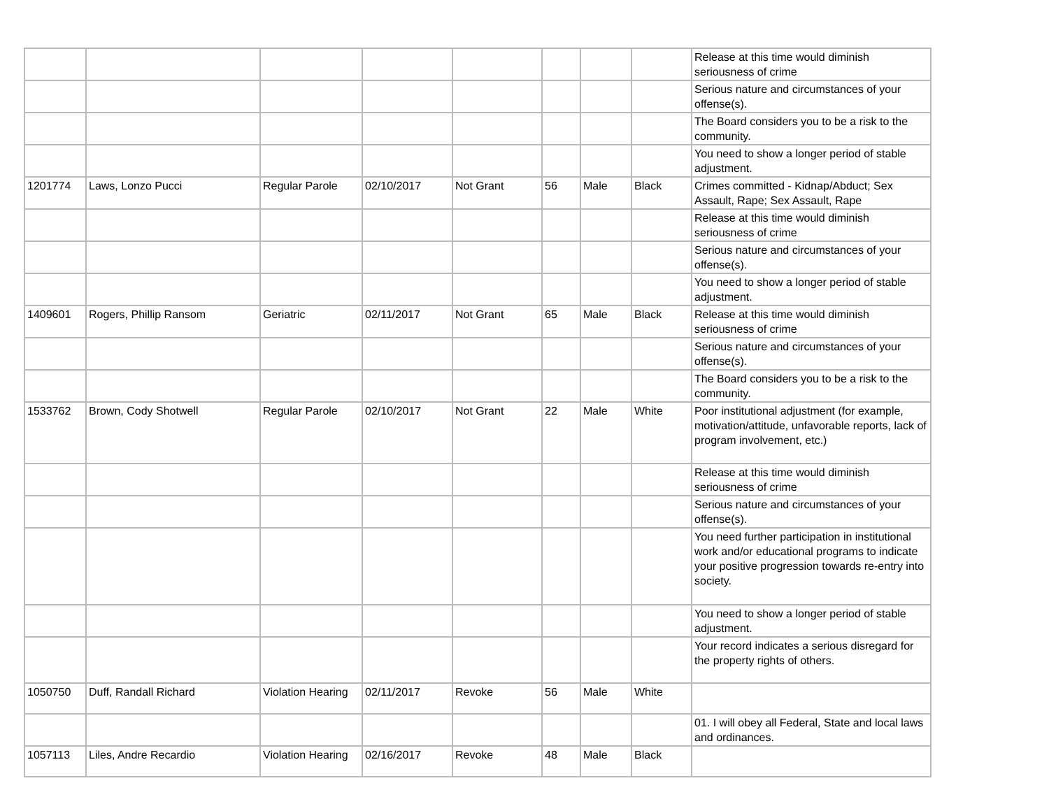| | | | | | | | | Release at this time would diminish seriousness of crime |
| | | | | | | | | Serious nature and circumstances of your offense(s). |
| | | | | | | | | The Board considers you to be a risk to the community. |
| | | | | | | | | You need to show a longer period of stable adjustment. |
| 1201774 | Laws, Lonzo Pucci | Regular Parole | 02/10/2017 | Not Grant | 56 | Male | Black | Crimes committed - Kidnap/Abduct; Sex Assault, Rape; Sex Assault, Rape |
| | | | | | | | | Release at this time would diminish seriousness of crime |
| | | | | | | | | Serious nature and circumstances of your offense(s). |
| | | | | | | | | You need to show a longer period of stable adjustment. |
| 1409601 | Rogers, Phillip Ransom | Geriatric | 02/11/2017 | Not Grant | 65 | Male | Black | Release at this time would diminish seriousness of crime |
| | | | | | | | | Serious nature and circumstances of your offense(s). |
| | | | | | | | | The Board considers you to be a risk to the community. |
| 1533762 | Brown, Cody Shotwell | Regular Parole | 02/10/2017 | Not Grant | 22 | Male | White | Poor institutional adjustment (for example, motivation/attitude, unfavorable reports, lack of program involvement, etc.) |
| | | | | | | | | Release at this time would diminish seriousness of crime |
| | | | | | | | | Serious nature and circumstances of your offense(s). |
| | | | | | | | | You need further participation in institutional work and/or educational programs to indicate your positive progression towards re-entry into society. |
| | | | | | | | | You need to show a longer period of stable adjustment. |
| | | | | | | | | Your record indicates a serious disregard for the property rights of others. |
| 1050750 | Duff, Randall Richard | Violation Hearing | 02/11/2017 | Revoke | 56 | Male | White | |
| | | | | | | | | 01. I will obey all Federal, State and local laws and ordinances. |
| 1057113 | Liles, Andre Recardio | Violation Hearing | 02/16/2017 | Revoke | 48 | Male | Black | |